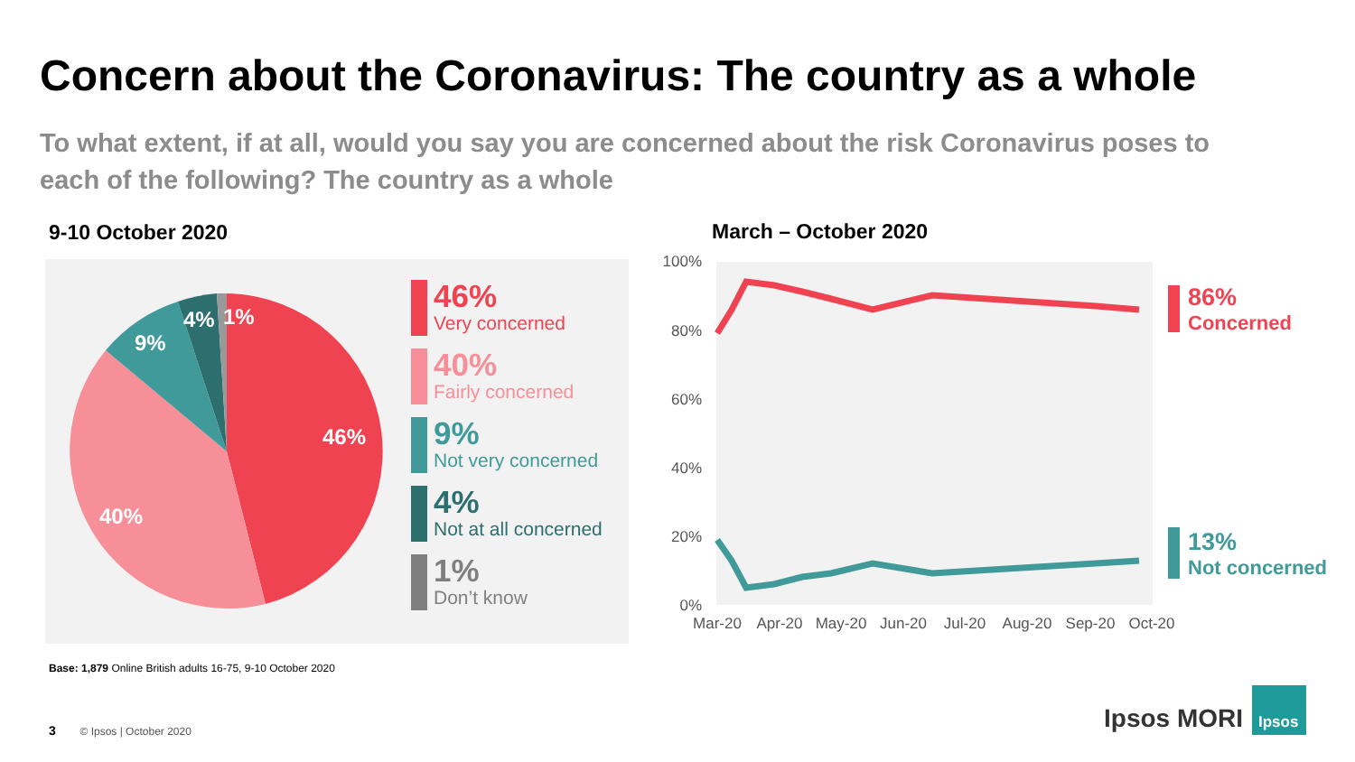Concern about the Coronavirus: The country as a whole
To what extent, if at all, would you say you are concerned about the risk Coronavirus poses to each of the following? The country as a whole
9-10 October 2020 March – October 2020
46%
40%
9%
4%
1%
100%
80%
60%
40%
20%
0%
Mar-20
Apr-20
May-20
Jun-20
Jul-20
Aug-20
Sep-20
Oct-20
46%
Very concerned
40%
Fairly concerned
9%
Not very concerned
4%
Not at all concerned
1%
Don’t know
86%
Concerned
13%
Not concerned
Base: 1,879 Online British adults 16-75, 9-10 October 2020
3 © Ipsos | October 2020
Ipsos MORI Ipsos